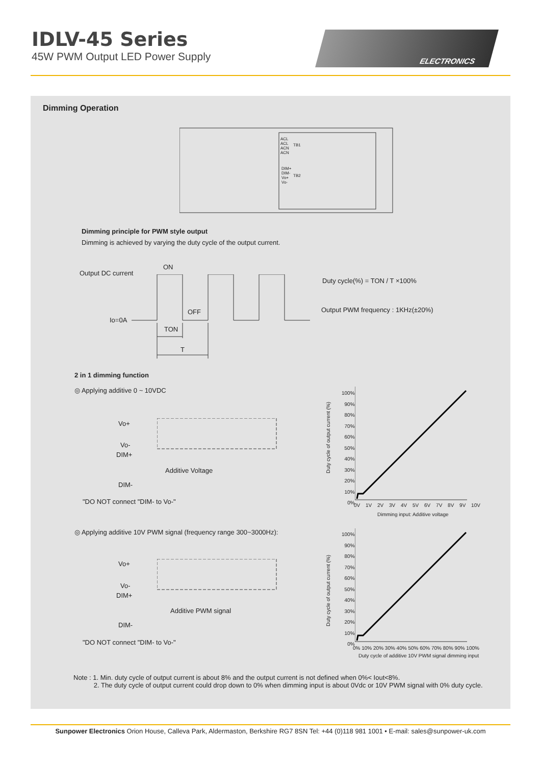IDLV-45 Series
45W PWM Output LED Power Supply
ELECTRONICS
Dimming Operation
ACL
ACL
ACN
ACN
TB1
DIM+
DIM-
Vo+
Vo-
TB2
Dimming principle for PWM style output
Dimming is achieved by varying the duty cycle of the output current.
Output DC current
ON
OFF
Io=0A
TON
T
Duty cycle(%) = TON / T ×100%
Output PWM frequency : 1KHz(±20%)
2 in 1 dimming function
◎ Applying additive 0 ~ 10VDC
Vo+
Vo-
DIM+
DIM-
Additive Voltage
"DO NOT connect "DIM- to Vo-"
◎ Applying additive 10V PWM signal (frequency range 300~3000Hz):
Vo+
Vo-
DIM+
DIM-
Additive PWM signal
"DO NOT connect "DIM- to Vo-"
100%
90%
80%
70%
60%
50%
40%
30%
20%
10%
0%
0V 1V 2V 3V 4V 5V 6V 7V 8V 9V 10V
Dimming input: Additive voltage
Duty cycle of output current (%)
100%
90%
80%
70%
60%
50%
40%
30%
20%
10%
0%
0% 10% 20% 30% 40% 50% 60% 70% 80% 90% 100%
Duty cycle of additive 10V PWM signal dimming input
Duty cycle of output current (%)
Note : 1. Min. duty cycle of output current is about 8% and the output current is not defined when 0%< Iout<8%.
2. The duty cycle of output current could drop down to 0% when dimming input is about 0Vdc or 10V PWM signal with 0% duty cycle.
Sunpower Electronics Orion House, Calleva Park, Aldermaston, Berkshire RG7 8SN Tel: +44 (0)118 981 1001 • E-mail: sales@sunpower-uk.com